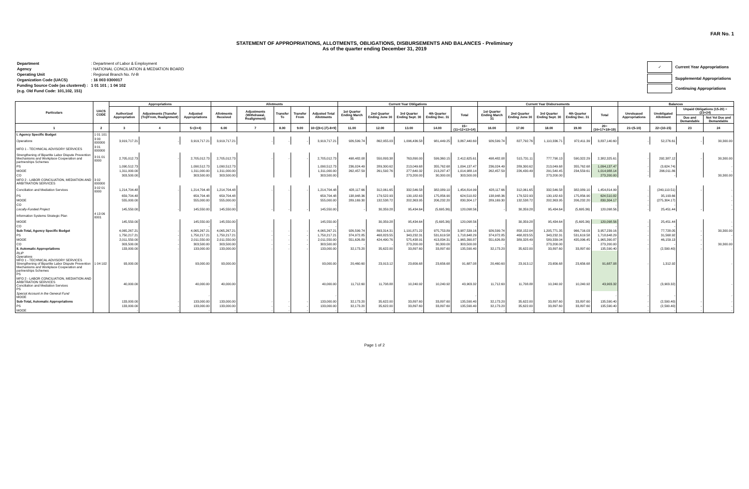FAR No. 1
STATEMENT OF APPROPRIATIONS, ALLOTMENTS, OBLIGATIONS, DISBURSEMENTS AND BALANCES - Preliminary
As of the quarter ending December 31, 2019
| Department | : Department of Labor & Employment |
| Agency | : NATIONAL CONCILIATION & MEDIATION BOARD |
| Operating Unit | : Regional Branch No. IV-B |
| Organization Code (UACS) | : 16 003 0300017 |
| Funding Source Code (as clustered) : | 1 01 101 ; 1 04 102 |
| (e.g. Old Fund Code: 101,102, 151) | |
| ✓ | Current Year Appropriations |
| | Supplemental Appropriations |
| | Continuing Appropriations |
| Particulars | UACS CODE | Appropriations | | | Allotments | | | | | Current Year Obligations | | | | | Current Year Disbursements | | | | | Balances | | | |
| --- | --- | --- | --- | --- | --- | --- | --- | --- | --- | --- | --- | --- | --- | --- | --- | --- | --- | --- | --- | --- | --- | --- | --- |
| | | Authorized Appropriation | Adjustments (Transfer (To)/From, Realignment) | Adjusted Appropriations | Allotments Received | Adjustments (Withdrawal, Realignment) | Transfer To | Transfer From | Adjusted Total Allotments | 1st Quarter Ending March 31 | 2nd Quarter Ending June 30 | 3rd Quarter Ending Sept. 30 | 4th Quarter Ending Dec. 31 | Total | 1st Quarter Ending March 31 | 2nd Quarter Ending June 30 | 3rd Quarter Ending Sept. 30 | 4th Quarter Ending Dec. 31 | Total | Unreleased Appropriations | Unobligated Allotment | Unpaid Obligations (15-20) = (23+24) | |
| | | | | | | | | | | | | | | | | | | | | | | Due and Demandable | Not Yet Due and Demandable |
| 1 | 2 | 3 | 4 | 5=(3+4) | 6.00 | 7 | 8.00 | 9.00 | 10=[{6+(-)7}-8+9] | 11.00 | 12.00 | 13.00 | 14.00 | 15=(11+12+13+14) | 16.00 | 17.00 | 18.00 | 19.00 | 20=(16+17+18+19) | 21=(5-10) | 22=(10-15) | 23 | 24 |
| I. Agency Specific Budget | 1 01 101 | | | | | | | | | | | | | | | | | | | | | | |
| Operations | 3 00 000000 | 3,919,717.21 | - | 3,919,717.21 | 3,919,717.21 | - | - | - | 3,919,717.21 | 926,599.74 | 862,955.03 | 1,096,436.58 | 981,449.25 | 3,867,440.60 | 926,599.74 | 827,792.76 | 1,110,336.71 | 972,411.39 | 3,837,140.60 | - | 52,276.61 | - | 30,300.00 |
| MFO 1 - TECHNICAL ADVISORY SERVICES | 3 01 000000 | | | | | | | | | | | | | | | | | | | | | | |
| Strengthening of Bipartite Labor Dispute Prevention Mechanisms and Workplace Cooperation and partnerships Schemes | 3 01 01 0000 | 2,705,012.73 | - | 2,705,012.73 | 2,705,012.73 | - | - | - | 2,705,012.73 | 498,482.08 | 550,893.38 | 763,890.00 | 599,360.15 | 2,412,625.61 | 498,482.08 | 515,731.11 | 777,790.13 | 590,322.29 | 2,382,325.61 | - | 292,387.12 | - | 30,300.00 |
| PS | | 1,090,512.73 | | 1,090,512.73 | 1,090,512.73 | | | | 1,090,512.73 | 236,024.49 | 289,300.62 | 213,049.68 | 355,762.68 | 1,094,137.47 | 236,024.49 | 289,300.62 | 213,049.68 | 355,762.68 | 1,094,137.47 | - | (3,624.74) | | - |
| MOOE | | 1,311,000.00 | | 1,311,000.00 | 1,311,000.00 | | | | 1,311,000.00 | 262,457.59 | 261,592.76 | 277,640.32 | 213,297.47 | 1,014,988.14 | 262,457.59 | 226,430.49 | 291,540.45 | 234,559.61 | 1,014,988.14 | - | 296,011.86 | | - |
| CO | | 303,500.00 | | 303,500.00 | 303,500.00 | | | | 303,500.00 | | | 273,200.00 | 30,300.00 | 303,500.00 | | | 273,200.00 | | 273,200.00 | - | - | | 30,300.00 |
| MFO 2 - LABOR CONCILIATION, MEDIATION AND ARBITRATION SERVICES | 3 02 000000 | | | | | | | | | | | | | | | | | | | | | | |
| Conciliation and Mediation Services | 3 02 01 0000 | 1,214,704.48 | - | 1,214,704.48 | 1,214,704.48 | - | - | - | 1,214,704.48 | 428,117.66 | 312,061.65 | 332,546.58 | 382,089.10 | 1,454,814.99 | 428,117.66 | 312,061.65 | 332,546.58 | 382,089.10 | 1,454,814.99 | - | (240,110.51) | - | - |
| PS | | 659,704.48 | | 659,704.48 | 659,704.48 | | | | 659,704.48 | 138,948.36 | 179,522.93 | 130,182.63 | 175,856.90 | 624,510.82 | 138,948.36 | 179,522.93 | 130,182.63 | 175,856.90 | 624,510.82 | - | 35,193.66 | | - |
| MOOE | | 555,000.00 | | 555,000.00 | 555,000.00 | | | | 555,000.00 | 289,169.30 | 132,538.72 | 202,363.95 | 206,232.20 | 830,304.17 | 289,169.30 | 132,538.72 | 202,363.95 | 206,232.20 | 830,304.17 | - | (275,304.17) | | - |
| CO | | | | - | - | | | | - | | | | | - | | | | | - | - | - | | - |
| Locally-Funded Project | | 145,550.00 | - | 145,550.00 | 145,550.00 | - | - | - | 145,550.00 | - | 30,359.28 | 95,434.64 | (5,695.36) | 120,098.56 | - | 30,359.28 | 95,434.64 | (5,695.36) | 120,098.56 | - | 25,451.44 | - | - |
| Information Systems Strategic Plan | 4 13 06 0001 | | | | | | | | | | | | | | | | | | | | | | |
| MOOE | | 145,550.00 | | 145,550.00 | 145,550.00 | | | | 145,550.00 | | 30,359.28 | 95,434.64 | (5,695.36) | 120,098.56 | | 30,359.28 | 95,434.64 | (5,695.36) | 120,098.56 | - | 25,451.44 | | - |
| CO | | | | - | | | | | - | | | | | - | | | | | - | - | - | | - |
| Sub-Total, Agency Specific Budget | | 4,065,267.21 | - | 4,065,267.21 | 4,065,267.21 | - | - | - | 4,065,267.21 | 926,599.74 | 893,314.31 | 1,191,871.22 | 975,753.89 | 3,987,539.16 | 926,599.74 | 858,152.04 | 1,205,771.35 | 966,716.03 | 3,957,239.16 | - | 77,728.05 | - | 30,300.00 |
| PS | | 1,750,217.21 | - | 1,750,217.21 | 1,750,217.21 | - | - | - | 1,750,217.21 | 374,972.85 | 468,823.55 | 343,232.31 | 531,619.58 | 1,718,648.29 | 374,972.85 | 468,823.55 | 343,232.31 | 531,619.58 | 1,718,648.29 | - | 31,568.92 | - | - |
| MOOE | | 2,011,550.00 | - | 2,011,550.00 | 2,011,550.00 | - | - | - | 2,011,550.00 | 551,626.89 | 424,490.76 | 575,438.91 | 413,834.31 | 1,965,390.87 | 551,626.89 | 389,328.49 | 589,339.04 | 435,096.45 | 1,965,390.87 | - | 46,159.13 | - | - |
| CO | | 303,500.00 | - | 303,500.00 | 303,500.00 | - | - | - | 303,500.00 | - | - | 273,200.00 | 30,300.00 | 303,500.00 | - | - | 273,200.00 | - | 273,200.00 | - | - | - | 30,300.00 |
| II. Automatic Appropriations | | 133,000.00 | - | 133,000.00 | 133,000.00 | - | - | - | 133,000.00 | 32,173.20 | 35,622.00 | 33,897.60 | 33,897.60 | 135,590.40 | 32,173.20 | 35,622.00 | 33,897.60 | 33,897.60 | 135,590.40 | - | (2,590.40) | - | - |
| RLIP Operations MFO 1 - TECHNICAL ADVISORY SERVICES Strengthening of Bipartite Labor Dispute Prevention Mechanisms and Workplace Cooperation and partnerships Schemes PS | 1 04 102 | 93,000.00 | | 93,000.00 | 93,000.00 | | | | 93,000.00 | 20,460.60 | 23,913.12 | 23,656.68 | 23,656.68 | 91,687.08 | 20,460.60 | 23,913.12 | 23,656.68 | 23,656.68 | 91,687.08 | - | 1,312.92 | | - |
| MFO 2 - LABOR CONCILIATION, MEDIATION AND ARBITRATION SERVICES Conciliation and Mediation Services PS | | 40,000.00 | | 40,000.00 | 40,000.00 | | | | 40,000.00 | 11,712.60 | 11,708.88 | 10,240.92 | 10,240.92 | 43,903.32 | 11,712.60 | 11,708.88 | 10,240.92 | 10,240.92 | 43,903.32 | - | (3,903.32) | | - |
| Special Account in the General Fund MOOE | | | | - | | | | | - | | | | | - | | | | | - | - | - | | - |
| Sub-Total, Automatic Appropriations | | 133,000.00 | - | 133,000.00 | 133,000.00 | - | - | - | 133,000.00 | 32,173.20 | 35,622.00 | 33,897.60 | 33,897.60 | 135,590.40 | 32,173.20 | 35,622.00 | 33,897.60 | 33,897.60 | 135,590.40 | - | (2,590.40) | - | - |
| PS | | 133,000.00 | - | 133,000.00 | 133,000.00 | - | - | - | 133,000.00 | 32,173.20 | 35,622.00 | 33,897.60 | 33,897.60 | 135,590.40 | 32,173.20 | 35,622.00 | 33,897.60 | 33,897.60 | 135,590.40 | - | (2,590.40) | - | - |
| MOOE | | - | - | - | - | - | - | - | - | - | - | - | - | - | - | - | - | - | - | - | - | - | - |
Page 1 of 2